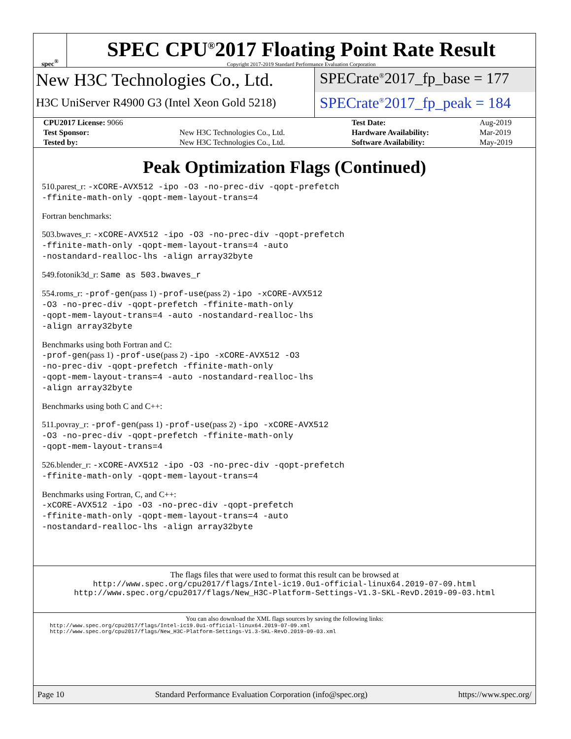spec<sup>®</sup>
SPEC CPU<sup>®</sup>2017 Floating Point Rate Result
Copyright 2017-2019 Standard Performance Evaluation Corporation
New H3C Technologies Co., Ltd.
H3C UniServer R4900 G3 (Intel Xeon Gold 5218)
SPECrate<sup>®</sup>2017_fp_base = 177
SPECrate<sup>®</sup>2017_fp_peak = 184
| CPU2017 License: 9066 | | Test Date: | Aug-2019 |
| Test Sponsor: | New H3C Technologies Co., Ltd. | Hardware Availability: | Mar-2019 |
| Tested by: | New H3C Technologies Co., Ltd. | Software Availability: | May-2019 |
Peak Optimization Flags (Continued)
510.parest_r: -xCORE-AVX512 -ipo -O3 -no-prec-div -qopt-prefetch
-ffinite-math-only -qopt-mem-layout-trans=4
Fortran benchmarks:
503.bwaves_r: -xCORE-AVX512 -ipo -O3 -no-prec-div -qopt-prefetch
-ffinite-math-only -qopt-mem-layout-trans=4 -auto
-nostandard-realloc-lhs -align array32byte
549.fotonik3d_r: Same as 503.bwaves_r
554.roms_r: -prof-gen(pass 1) -prof-use(pass 2) -ipo -xCORE-AVX512
-O3 -no-prec-div -qopt-prefetch -ffinite-math-only
-qopt-mem-layout-trans=4 -auto -nostandard-realloc-lhs
-align array32byte
Benchmarks using both Fortran and C:
-prof-gen(pass 1) -prof-use(pass 2) -ipo -xCORE-AVX512 -O3
-no-prec-div -qopt-prefetch -ffinite-math-only
-qopt-mem-layout-trans=4 -auto -nostandard-realloc-lhs
-align array32byte
Benchmarks using both C and C++:
511.povray_r: -prof-gen(pass 1) -prof-use(pass 2) -ipo -xCORE-AVX512
-O3 -no-prec-div -qopt-prefetch -ffinite-math-only
-qopt-mem-layout-trans=4
526.blender_r: -xCORE-AVX512 -ipo -O3 -no-prec-div -qopt-prefetch
-ffinite-math-only -qopt-mem-layout-trans=4
Benchmarks using Fortran, C, and C++:
-xCORE-AVX512 -ipo -O3 -no-prec-div -qopt-prefetch
-ffinite-math-only -qopt-mem-layout-trans=4 -auto
-nostandard-realloc-lhs -align array32byte
The flags files that were used to format this result can be browsed at
http://www.spec.org/cpu2017/flags/Intel-ic19.0u1-official-linux64.2019-07-09.html
http://www.spec.org/cpu2017/flags/New_H3C-Platform-Settings-V1.3-SKL-RevD.2019-09-03.html
You can also download the XML flags sources by saving the following links:
http://www.spec.org/cpu2017/flags/Intel-ic19.0u1-official-linux64.2019-07-09.xml
http://www.spec.org/cpu2017/flags/New_H3C-Platform-Settings-V1.3-SKL-RevD.2019-09-03.xml
Page 10 Standard Performance Evaluation Corporation (info@spec.org) https://www.spec.org/